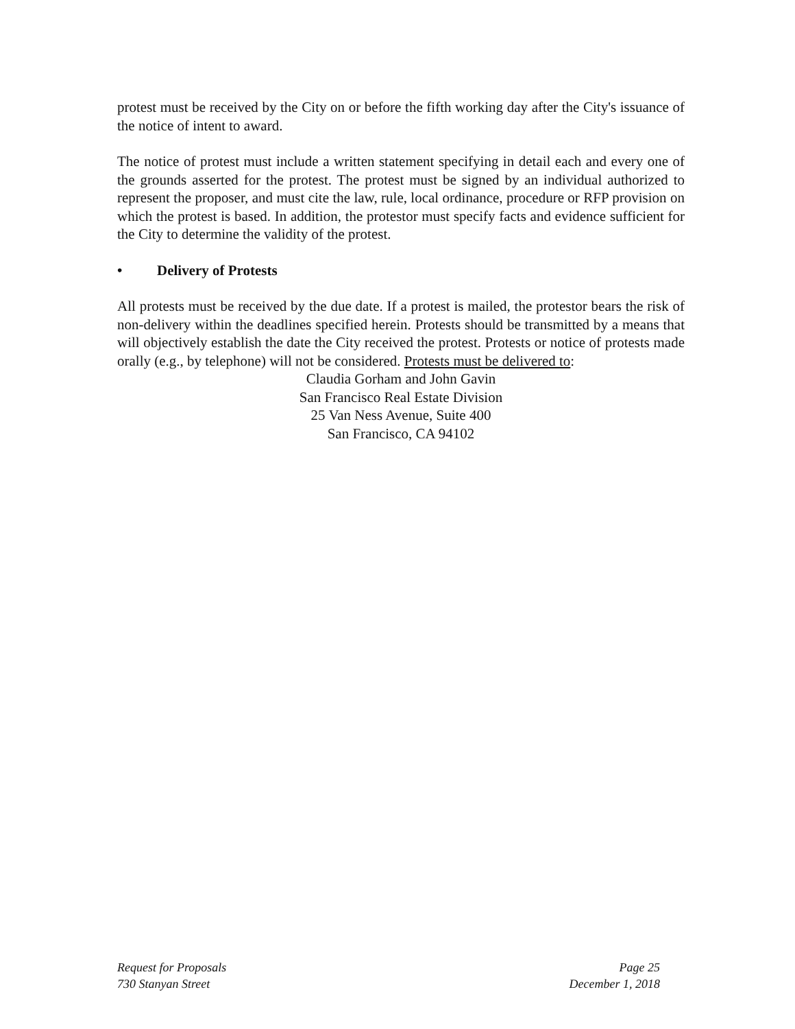protest must be received by the City on or before the fifth working day after the City's issuance of the notice of intent to award.
The notice of protest must include a written statement specifying in detail each and every one of the grounds asserted for the protest. The protest must be signed by an individual authorized to represent the proposer, and must cite the law, rule, local ordinance, procedure or RFP provision on which the protest is based. In addition, the protestor must specify facts and evidence sufficient for the City to determine the validity of the protest.
• Delivery of Protests
All protests must be received by the due date. If a protest is mailed, the protestor bears the risk of non-delivery within the deadlines specified herein. Protests should be transmitted by a means that will objectively establish the date the City received the protest. Protests or notice of protests made orally (e.g., by telephone) will not be considered. Protests must be delivered to:
Claudia Gorham and John Gavin
San Francisco Real Estate Division
25 Van Ness Avenue, Suite 400
San Francisco, CA 94102
Request for Proposals
730 Stanyan Street
Page 25
December 1, 2018